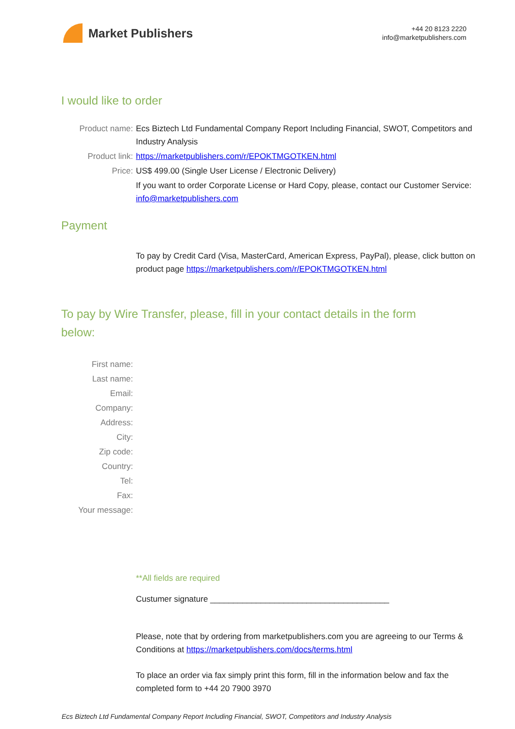Market Publishers
+44 20 8123 2220
info@marketpublishers.com
I would like to order
Product name: Ecs Biztech Ltd Fundamental Company Report Including Financial, SWOT, Competitors and Industry Analysis
Product link: https://marketpublishers.com/r/EPOKTMGOTKEN.html
Price: US$ 499.00 (Single User License / Electronic Delivery)
If you want to order Corporate License or Hard Copy, please, contact our Customer Service:
info@marketpublishers.com
Payment
To pay by Credit Card (Visa, MasterCard, American Express, PayPal), please, click button on product page https://marketpublishers.com/r/EPOKTMGOTKEN.html
To pay by Wire Transfer, please, fill in your contact details in the form below:
First name:
Last name:
Email:
Company:
Address:
City:
Zip code:
Country:
Tel:
Fax:
Your message:
**All fields are required
Custumer signature _______________________________________
Please, note that by ordering from marketpublishers.com you are agreeing to our Terms & Conditions at https://marketpublishers.com/docs/terms.html
To place an order via fax simply print this form, fill in the information below and fax the completed form to +44 20 7900 3970
Ecs Biztech Ltd Fundamental Company Report Including Financial, SWOT, Competitors and Industry Analysis